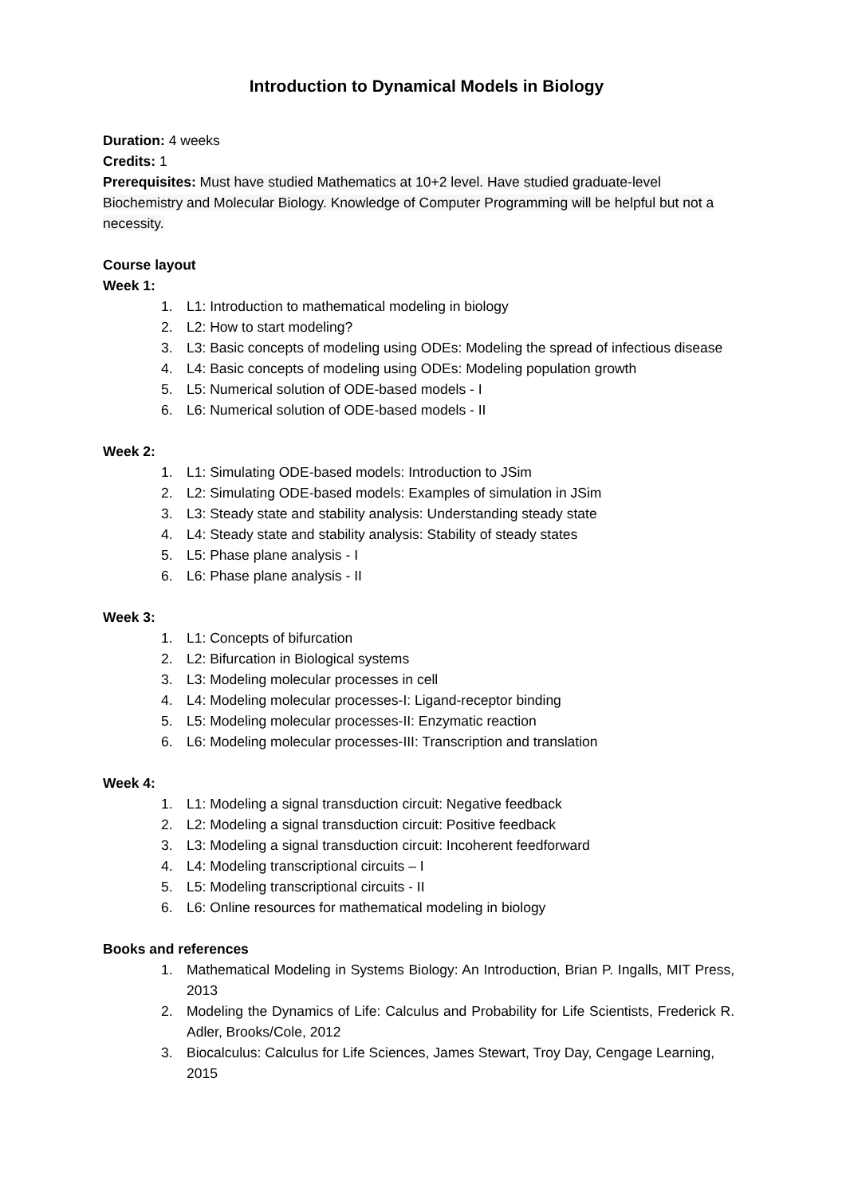Introduction to Dynamical Models in Biology
Duration: 4 weeks
Credits: 1
Prerequisites: Must have studied Mathematics at 10+2 level. Have studied graduate-level Biochemistry and Molecular Biology. Knowledge of Computer Programming will be helpful but not a necessity.
Course layout
Week 1:
1. L1: Introduction to mathematical modeling in biology
2. L2: How to start modeling?
3. L3: Basic concepts of modeling using ODEs: Modeling the spread of infectious disease
4. L4: Basic concepts of modeling using ODEs: Modeling population growth
5. L5: Numerical solution of ODE-based models - I
6. L6: Numerical solution of ODE-based models - II
Week 2:
1. L1: Simulating ODE-based models: Introduction to JSim
2. L2: Simulating ODE-based models: Examples of simulation in JSim
3. L3: Steady state and stability analysis: Understanding steady state
4. L4: Steady state and stability analysis: Stability of steady states
5. L5: Phase plane analysis - I
6. L6: Phase plane analysis - II
Week 3:
1. L1: Concepts of bifurcation
2. L2: Bifurcation in Biological systems
3. L3: Modeling molecular processes in cell
4. L4: Modeling molecular processes-I: Ligand-receptor binding
5. L5: Modeling molecular processes-II: Enzymatic reaction
6. L6: Modeling molecular processes-III: Transcription and translation
Week 4:
1. L1: Modeling a signal transduction circuit: Negative feedback
2. L2: Modeling a signal transduction circuit: Positive feedback
3. L3: Modeling a signal transduction circuit: Incoherent feedforward
4. L4: Modeling transcriptional circuits – I
5. L5: Modeling transcriptional circuits - II
6. L6: Online resources for mathematical modeling in biology
Books and references
1. Mathematical Modeling in Systems Biology: An Introduction, Brian P. Ingalls, MIT Press, 2013
2. Modeling the Dynamics of Life: Calculus and Probability for Life Scientists, Frederick R. Adler, Brooks/Cole, 2012
3. Biocalculus: Calculus for Life Sciences, James Stewart, Troy Day, Cengage Learning, 2015